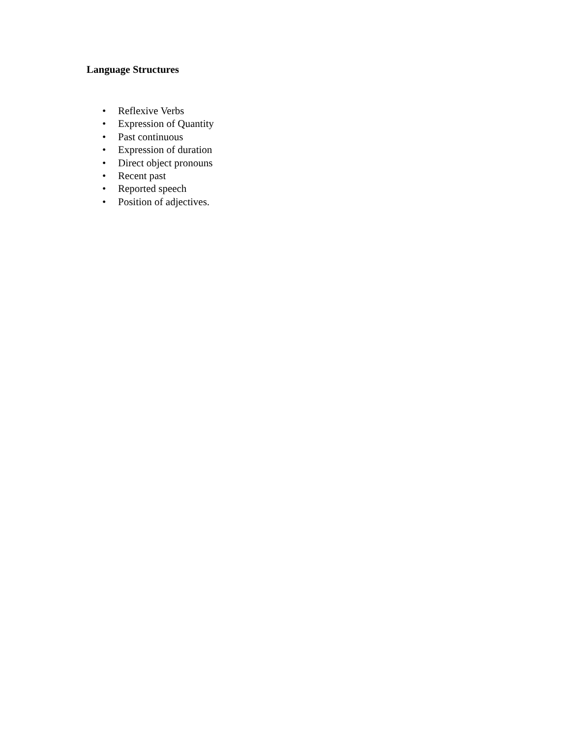Language Structures
• Reflexive Verbs
• Expression of Quantity
• Past continuous
• Expression of duration
• Direct object pronouns
• Recent past
• Reported speech
• Position of adjectives.